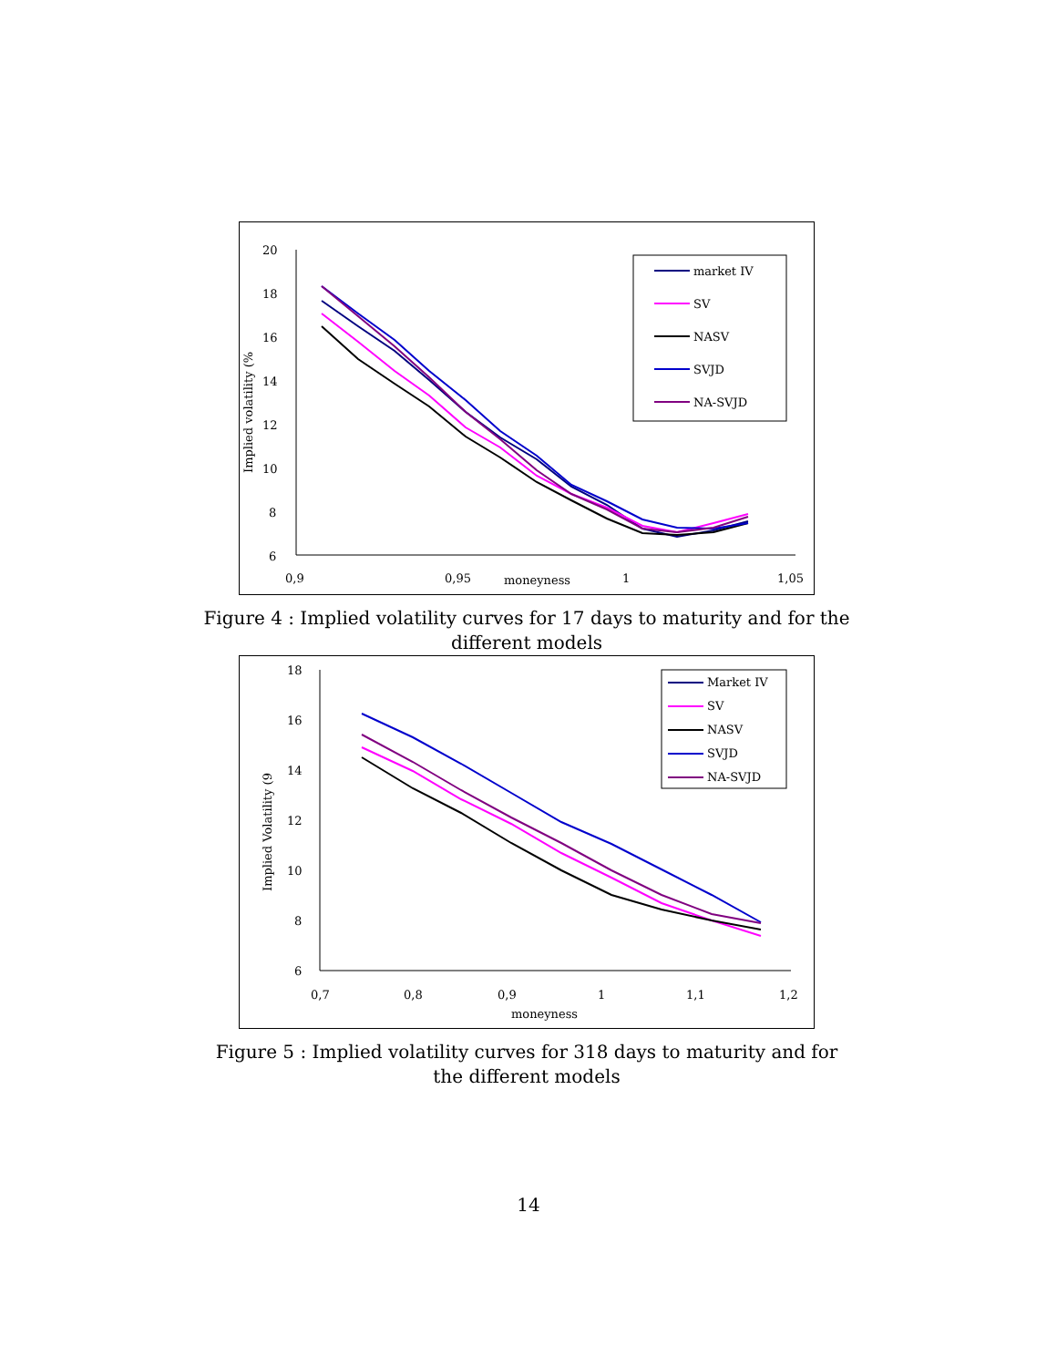20
18
16
14
12
10
8
6
0,9
0,95
moneyness
1
1,05
Implied volatility (%
market IV
SV
NASV
SVJD
NA-SVJD
Figure 4 : Implied volatility curves for 17 days to maturity and for the different models
18
16
14
12
10
8
6
0,7
0,8
0,9
1
1,1
1,2
moneyness
Implied Volatility (9
Market IV
SV
NASV
SVJD
NA-SVJD
Figure 5 : Implied volatility curves for 318 days to maturity and for the different models
14